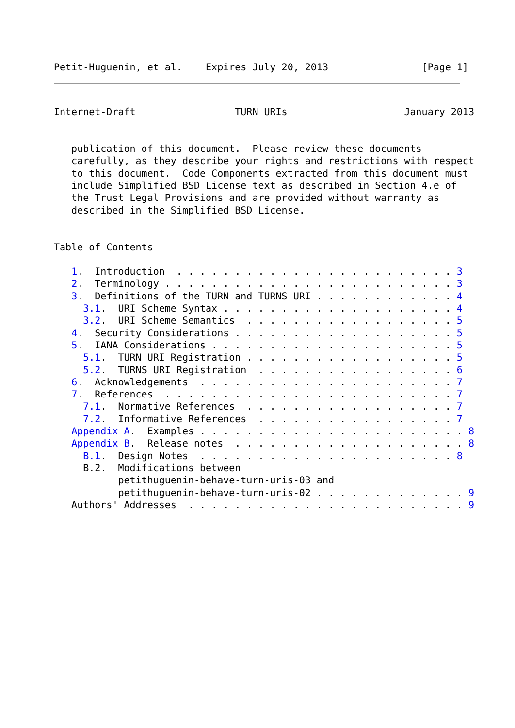Petit-Huguenin, et al.    Expires July 20, 2013                [Page 1]
Internet-Draft                 TURN URIs                    January 2013


   publication of this document.  Please review these documents
   carefully, as they describe your rights and restrictions with respect
   to this document.  Code Components extracted from this document must
   include Simplified BSD License text as described in Section 4.e of
   the Trust Legal Provisions and are provided without warranty as
   described in the Simplified BSD License.


Table of Contents

   1.  Introduction  . . . . . . . . . . . . . . . . . . . . . . . . 3
   2.  Terminology . . . . . . . . . . . . . . . . . . . . . . . . . 3
   3.  Definitions of the TURN and TURNS URI . . . . . . . . . . . . 4
     3.1.  URI Scheme Syntax . . . . . . . . . . . . . . . . . . . . 4
     3.2.  URI Scheme Semantics  . . . . . . . . . . . . . . . . . . 5
   4.  Security Considerations . . . . . . . . . . . . . . . . . . . 5
   5.  IANA Considerations . . . . . . . . . . . . . . . . . . . . . 5
     5.1.  TURN URI Registration . . . . . . . . . . . . . . . . . . 5
     5.2.  TURNS URI Registration  . . . . . . . . . . . . . . . . . 6
   6.  Acknowledgements  . . . . . . . . . . . . . . . . . . . . . . 7
   7.  References  . . . . . . . . . . . . . . . . . . . . . . . . . 7
     7.1.  Normative References  . . . . . . . . . . . . . . . . . . 7
     7.2.  Informative References  . . . . . . . . . . . . . . . . . 7
   Appendix A.  Examples . . . . . . . . . . . . . . . . . . . . . . . 8
   Appendix B.  Release notes  . . . . . . . . . . . . . . . . . . . . 8
     B.1.  Design Notes  . . . . . . . . . . . . . . . . . . . . . . 8
     B.2.  Modifications between
           petithuguenin-behave-turn-uris-03 and
           petithuguenin-behave-turn-uris-02 . . . . . . . . . . . . . 9
   Authors' Addresses  . . . . . . . . . . . . . . . . . . . . . . . . 9